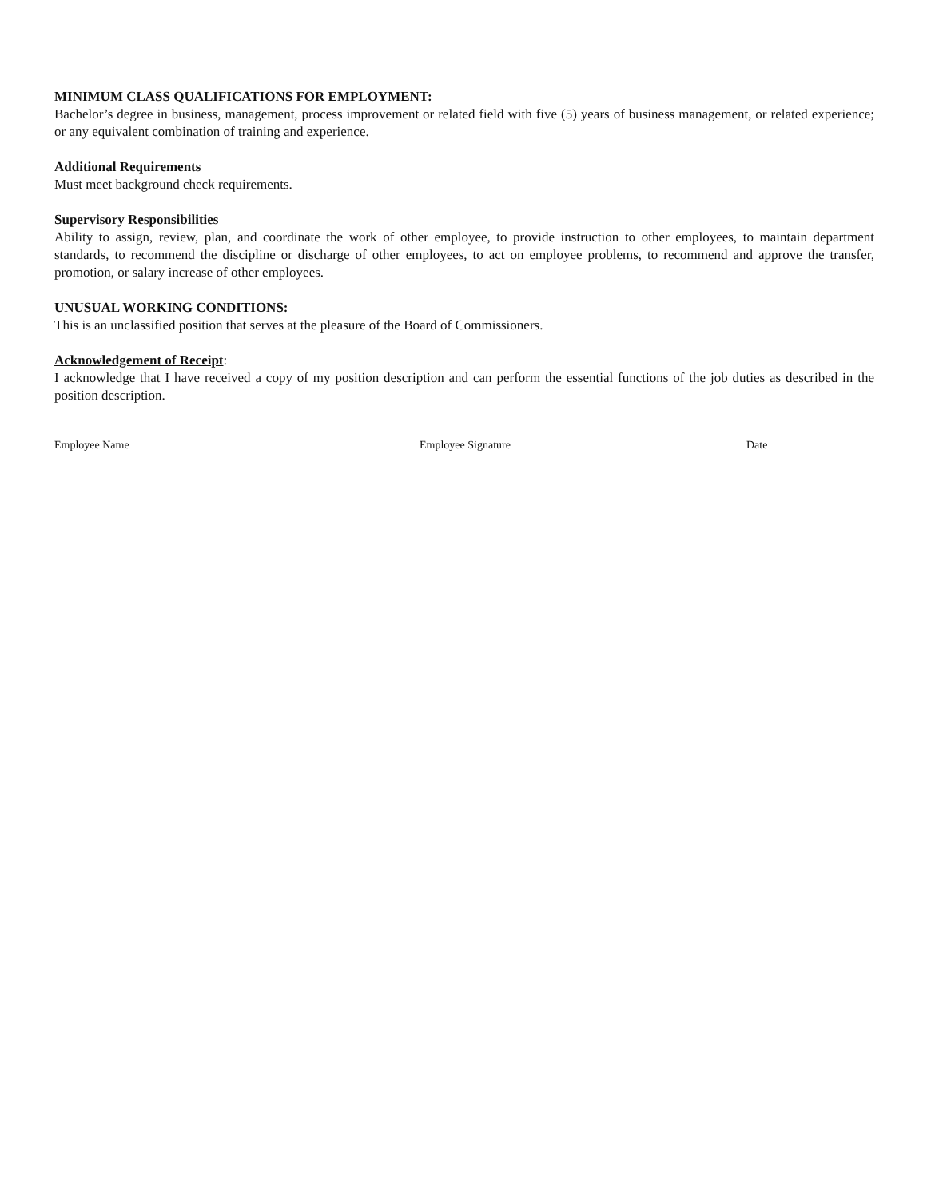MINIMUM CLASS QUALIFICATIONS FOR EMPLOYMENT:
Bachelor’s degree in business, management, process improvement or related field with five (5) years of business management, or related experience; or any equivalent combination of training and experience.
Additional Requirements
Must meet background check requirements.
Supervisory Responsibilities
Ability to assign, review, plan, and coordinate the work of other employee, to provide instruction to other employees, to maintain department standards, to recommend the discipline or discharge of other employees, to act on employee problems, to recommend and approve the transfer, promotion, or salary increase of other employees.
UNUSUAL WORKING CONDITIONS:
This is an unclassified position that serves at the pleasure of the Board of Commissioners.
Acknowledgement of Receipt:
I acknowledge that I have received a copy of my position description and can perform the essential functions of the job duties as described in the position description.
____________________________________
Employee Name
____________________________________
Employee Signature
______________
Date